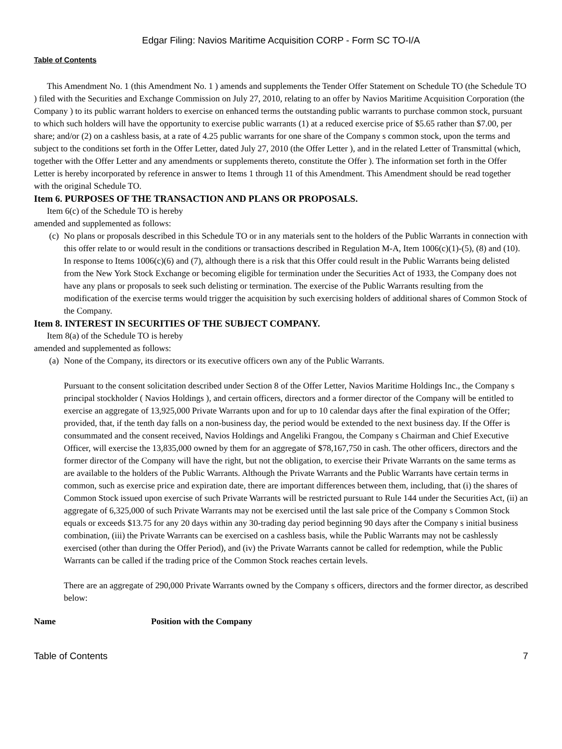Edgar Filing: Navios Maritime Acquisition CORP - Form SC TO-I/A
Table of Contents
This Amendment No. 1 (this Amendment No. 1 ) amends and supplements the Tender Offer Statement on Schedule TO (the Schedule TO ) filed with the Securities and Exchange Commission on July 27, 2010, relating to an offer by Navios Maritime Acquisition Corporation (the Company ) to its public warrant holders to exercise on enhanced terms the outstanding public warrants to purchase common stock, pursuant to which such holders will have the opportunity to exercise public warrants (1) at a reduced exercise price of $5.65 rather than $7.00, per share; and/or (2) on a cashless basis, at a rate of 4.25 public warrants for one share of the Company s common stock, upon the terms and subject to the conditions set forth in the Offer Letter, dated July 27, 2010 (the Offer Letter ), and in the related Letter of Transmittal (which, together with the Offer Letter and any amendments or supplements thereto, constitute the Offer ). The information set forth in the Offer Letter is hereby incorporated by reference in answer to Items 1 through 11 of this Amendment. This Amendment should be read together with the original Schedule TO.
Item 6. PURPOSES OF THE TRANSACTION AND PLANS OR PROPOSALS.
Item 6(c) of the Schedule TO is hereby
amended and supplemented as follows:
(c) No plans or proposals described in this Schedule TO or in any materials sent to the holders of the Public Warrants in connection with this offer relate to or would result in the conditions or transactions described in Regulation M-A, Item 1006(c)(1)-(5), (8) and (10). In response to Items 1006(c)(6) and (7), although there is a risk that this Offer could result in the Public Warrants being delisted from the New York Stock Exchange or becoming eligible for termination under the Securities Act of 1933, the Company does not have any plans or proposals to seek such delisting or termination. The exercise of the Public Warrants resulting from the modification of the exercise terms would trigger the acquisition by such exercising holders of additional shares of Common Stock of the Company.
Item 8. INTEREST IN SECURITIES OF THE SUBJECT COMPANY.
Item 8(a) of the Schedule TO is hereby
amended and supplemented as follows:
(a) None of the Company, its directors or its executive officers own any of the Public Warrants.
Pursuant to the consent solicitation described under Section 8 of the Offer Letter, Navios Maritime Holdings Inc., the Company s principal stockholder ( Navios Holdings ), and certain officers, directors and a former director of the Company will be entitled to exercise an aggregate of 13,925,000 Private Warrants upon and for up to 10 calendar days after the final expiration of the Offer; provided, that, if the tenth day falls on a non-business day, the period would be extended to the next business day. If the Offer is consummated and the consent received, Navios Holdings and Angeliki Frangou, the Company s Chairman and Chief Executive Officer, will exercise the 13,835,000 owned by them for an aggregate of $78,167,750 in cash. The other officers, directors and the former director of the Company will have the right, but not the obligation, to exercise their Private Warrants on the same terms as are available to the holders of the Public Warrants. Although the Private Warrants and the Public Warrants have certain terms in common, such as exercise price and expiration date, there are important differences between them, including, that (i) the shares of Common Stock issued upon exercise of such Private Warrants will be restricted pursuant to Rule 144 under the Securities Act, (ii) an aggregate of 6,325,000 of such Private Warrants may not be exercised until the last sale price of the Company s Common Stock equals or exceeds $13.75 for any 20 days within any 30-trading day period beginning 90 days after the Company s initial business combination, (iii) the Private Warrants can be exercised on a cashless basis, while the Public Warrants may not be cashlessly exercised (other than during the Offer Period), and (iv) the Private Warrants cannot be called for redemption, while the Public Warrants can be called if the trading price of the Common Stock reaches certain levels.
There are an aggregate of 290,000 Private Warrants owned by the Company s officers, directors and the former director, as described below:
| Name | Position with the Company |
| --- | --- |
Table of Contents 7